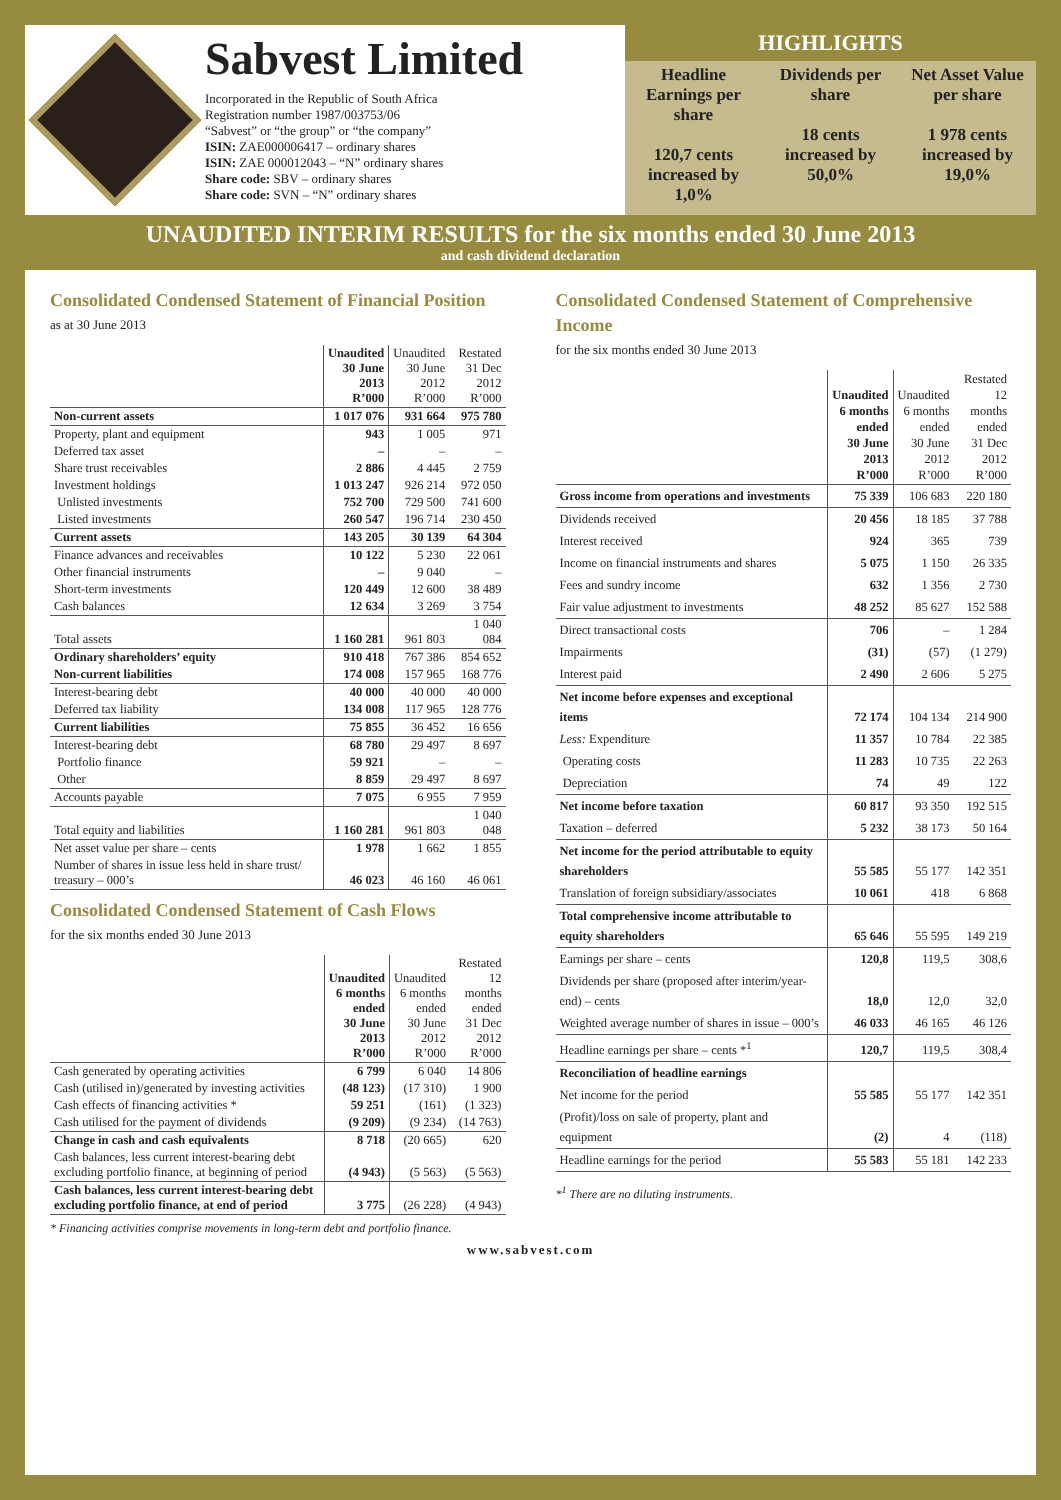Sabvest Limited
Incorporated in the Republic of South Africa
Registration number 1987/003753/06
“Sabvest” or “the group” or “the company”
ISIN: ZAE000006417 – ordinary shares
ISIN: ZAE 000012043 – “N” ordinary shares
Share code: SBV – ordinary shares
Share code: SVN – “N” ordinary shares
HIGHLIGHTS
Headline Earnings per share
120,7 cents
increased by 1,0%
Dividends per share
18 cents
increased by 50,0%
Net Asset Value per share
1 978 cents
increased by 19,0%
UNAUDITED INTERIM RESULTS for the six months ended 30 June 2013
and cash dividend declaration
Consolidated Condensed Statement of Financial Position
as at 30 June 2013
| | Unaudited 30 June 2013 R’000 | Unaudited 30 June 2012 R’000 | Restated 31 Dec 2012 R’000 |
| --- | --- | --- | --- |
| Non-current assets | 1 017 076 | 931 664 | 975 780 |
| Property, plant and equipment | 943 | 1 005 | 971 |
| Deferred tax asset | – | – | – |
| Share trust receivables | 2 886 | 4 445 | 2 759 |
| Investment holdings | 1 013 247 | 926 214 | 972 050 |
| Unlisted investments | 752 700 | 729 500 | 741 600 |
| Listed investments | 260 547 | 196 714 | 230 450 |
| Current assets | 143 205 | 30 139 | 64 304 |
| Finance advances and receivables | 10 122 | 5 230 | 22 061 |
| Other financial instruments | – | 9 040 | – |
| Short-term investments | 120 449 | 12 600 | 38 489 |
| Cash balances | 12 634 | 3 269 | 3 754 |
| Total assets | 1 160 281 | 961 803 | 1 040 084 |
| Ordinary shareholders’ equity | 910 418 | 767 386 | 854 652 |
| Non-current liabilities | 174 008 | 157 965 | 168 776 |
| Interest-bearing debt | 40 000 | 40 000 | 40 000 |
| Deferred tax liability | 134 008 | 117 965 | 128 776 |
| Current liabilities | 75 855 | 36 452 | 16 656 |
| Interest-bearing debt | 68 780 | 29 497 | 8 697 |
| Portfolio finance | 59 921 | – | – |
| Other | 8 859 | 29 497 | 8 697 |
| Accounts payable | 7 075 | 6 955 | 7 959 |
| Total equity and liabilities | 1 160 281 | 961 803 | 1 040 048 |
| Net asset value per share – cents | 1 978 | 1 662 | 1 855 |
| Number of shares in issue less held in share trust/ treasury – 000’s | 46 023 | 46 160 | 46 061 |
Consolidated Condensed Statement of Cash Flows
for the six months ended 30 June 2013
| | Unaudited 6 months ended 30 June 2013 R’000 | Unaudited 6 months ended 30 June 2012 R’000 | Restated 12 months ended 31 Dec 2012 R’000 |
| --- | --- | --- | --- |
| Cash generated by operating activities | 6 799 | 6 040 | 14 806 |
| Cash (utilised in)/generated by investing activities | (48 123) | (17 310) | 1 900 |
| Cash effects of financing activities * | 59 251 | (161) | (1 323) |
| Cash utilised for the payment of dividends | (9 209) | (9 234) | (14 763) |
| Change in cash and cash equivalents | 8 718 | (20 665) | 620 |
| Cash balances, less current interest-bearing debt excluding portfolio finance, at beginning of period | (4 943) | (5 563) | (5 563) |
| Cash balances, less current interest-bearing debt excluding portfolio finance, at end of period | 3 775 | (26 228) | (4 943) |
Consolidated Condensed Statement of Comprehensive Income
for the six months ended 30 June 2013
| | Unaudited 6 months ended 30 June 2013 R’000 | Unaudited 6 months ended 30 June 2012 R’000 | Restated 12 months ended 31 Dec 2012 R’000 |
| --- | --- | --- | --- |
| Gross income from operations and investments | 75 339 | 106 683 | 220 180 |
| Dividends received | 20 456 | 18 185 | 37 788 |
| Interest received | 924 | 365 | 739 |
| Income on financial instruments and shares | 5 075 | 1 150 | 26 335 |
| Fees and sundry income | 632 | 1 356 | 2 730 |
| Fair value adjustment to investments | 48 252 | 85 627 | 152 588 |
| Direct transactional costs | 706 | – | 1 284 |
| Impairments | (31) | (57) | (1 279) |
| Interest paid | 2 490 | 2 606 | 5 275 |
| Net income before expenses and exceptional items | 72 174 | 104 134 | 214 900 |
| Less: Expenditure | 11 357 | 10 784 | 22 385 |
| Operating costs | 11 283 | 10 735 | 22 263 |
| Depreciation | 74 | 49 | 122 |
| Net income before taxation | 60 817 | 93 350 | 192 515 |
| Taxation – deferred | 5 232 | 38 173 | 50 164 |
| Net income for the period attributable to equity shareholders | 55 585 | 55 177 | 142 351 |
| Translation of foreign subsidiary/associates | 10 061 | 418 | 6 868 |
| Total comprehensive income attributable to equity shareholders | 65 646 | 55 595 | 149 219 |
| Earnings per share – cents | 120,8 | 119,5 | 308,6 |
| Dividends per share (proposed after interim/year-end) – cents | 18,0 | 12,0 | 32,0 |
| Weighted average number of shares in issue – 000’s | 46 033 | 46 165 | 46 126 |
| Headline earnings per share – cents *<sup>1</sup> | 120,7 | 119,5 | 308,4 |
| Reconciliation of headline earnings | | | |
| Net income for the period | 55 585 | 55 177 | 142 351 |
| (Profit)/loss on sale of property, plant and equipment | (2) | 4 | (118) |
| Headline earnings for the period | 55 583 | 55 181 | 142 233 |
*<sup>1</sup> There are no diluting instruments.
* Financing activities comprise movements in long-term debt and portfolio finance.
www.sabvest.com